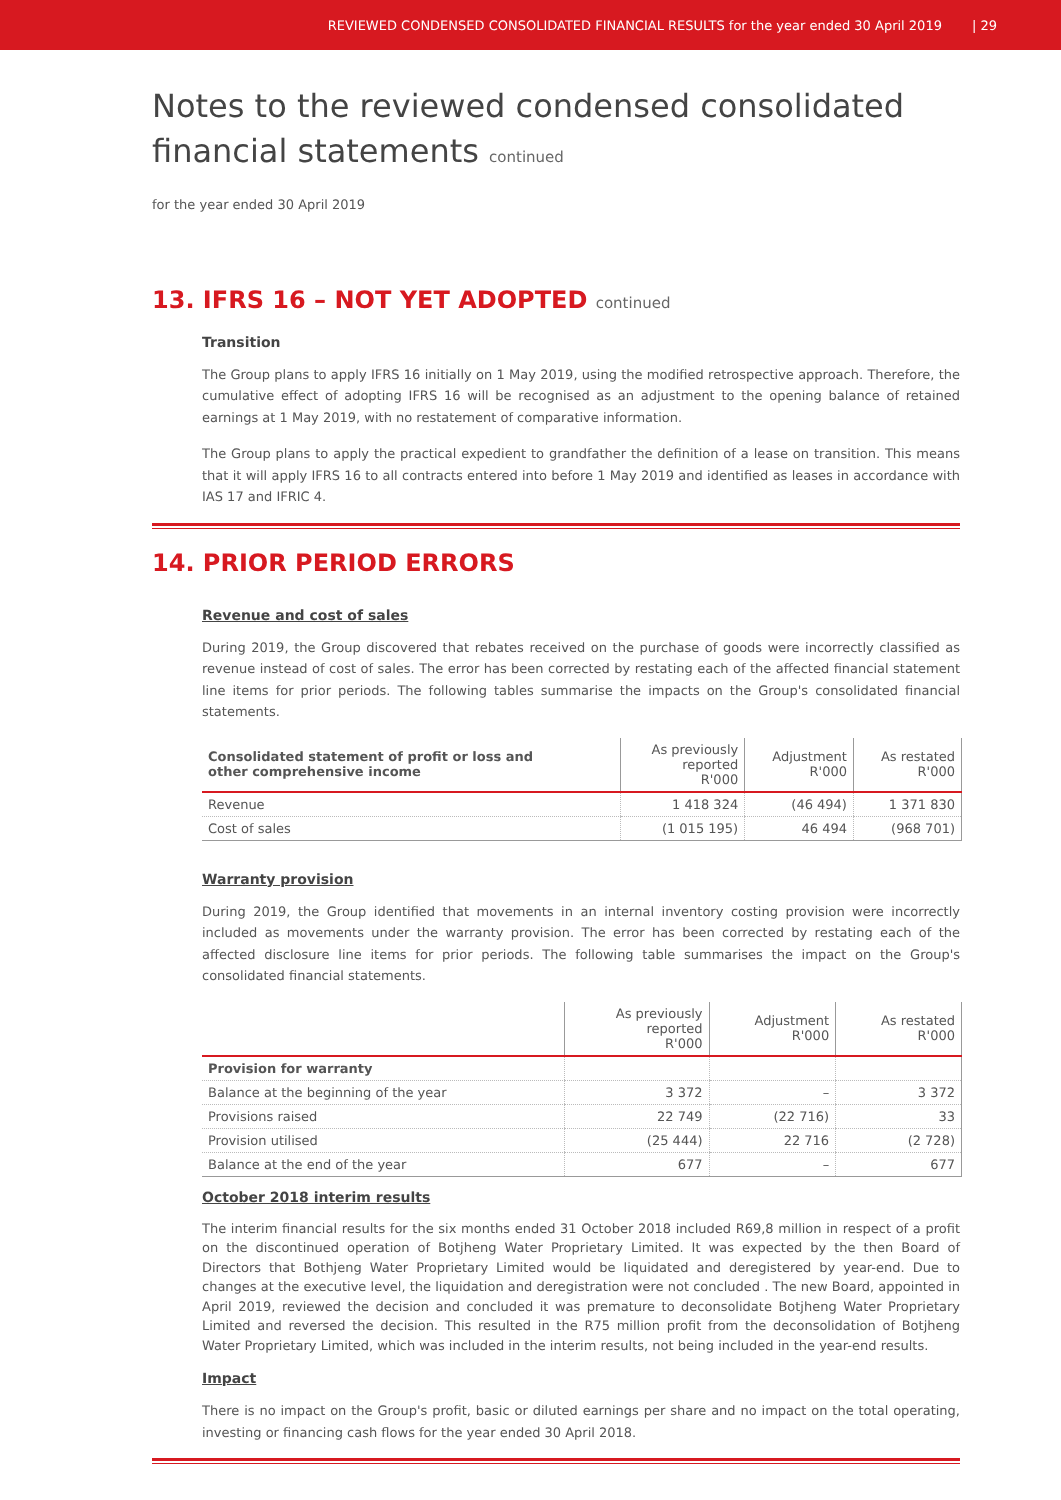REVIEWED CONDENSED CONSOLIDATED FINANCIAL RESULTS for the year ended 30 April 2019 | 29
Notes to the reviewed condensed consolidated
financial statements continued
for the year ended 30 April 2019
13. IFRS 16 – NOT YET ADOPTED continued
Transition
The Group plans to apply IFRS 16 initially on 1 May 2019, using the modified retrospective approach. Therefore, the cumulative effect of adopting IFRS 16 will be recognised as an adjustment to the opening balance of retained earnings at 1 May 2019, with no restatement of comparative information.
The Group plans to apply the practical expedient to grandfather the definition of a lease on transition. This means that it will apply IFRS 16 to all contracts entered into before 1 May 2019 and identified as leases in accordance with IAS 17 and IFRIC 4.
14. PRIOR PERIOD ERRORS
Revenue and cost of sales
During 2019, the Group discovered that rebates received on the purchase of goods were incorrectly classified as revenue instead of cost of sales. The error has been corrected by restating each of the affected financial statement line items for prior periods. The following tables summarise the impacts on the Group's consolidated financial statements.
| Consolidated statement of profit or loss and other comprehensive income | As previously reported R'000 | Adjustment R'000 | As restated R'000 |
| --- | --- | --- | --- |
| Revenue | 1 418 324 | (46 494) | 1 371 830 |
| Cost of sales | (1 015 195) | 46 494 | (968 701) |
Warranty provision
During 2019, the Group identified that movements in an internal inventory costing provision were incorrectly included as movements under the warranty provision. The error has been corrected by restating each of the affected disclosure line items for prior periods. The following table summarises the impact on the Group's consolidated financial statements.
| | As previously reported R'000 | Adjustment R'000 | As restated R'000 |
| --- | --- | --- | --- |
| Provision for warranty | | | |
| Balance at the beginning of the year | 3 372 | – | 3 372 |
| Provisions raised | 22 749 | (22 716) | 33 |
| Provision utilised | (25 444) | 22 716 | (2 728) |
| Balance at the end of the year | 677 | – | 677 |
October 2018 interim results
The interim financial results for the six months ended 31 October 2018 included R69,8 million in respect of a profit on the discontinued operation of Botjheng Water Proprietary Limited. It was expected by the then Board of Directors that Bothjeng Water Proprietary Limited would be liquidated and deregistered by year-end. Due to changes at the executive level, the liquidation and deregistration were not concluded . The new Board, appointed in April 2019, reviewed the decision and concluded it was premature to deconsolidate Botjheng Water Proprietary Limited and reversed the decision. This resulted in the R75 million profit from the deconsolidation of Botjheng Water Proprietary Limited, which was included in the interim results, not being included in the year-end results.
Impact
There is no impact on the Group's profit, basic or diluted earnings per share and no impact on the total operating, investing or financing cash flows for the year ended 30 April 2018.